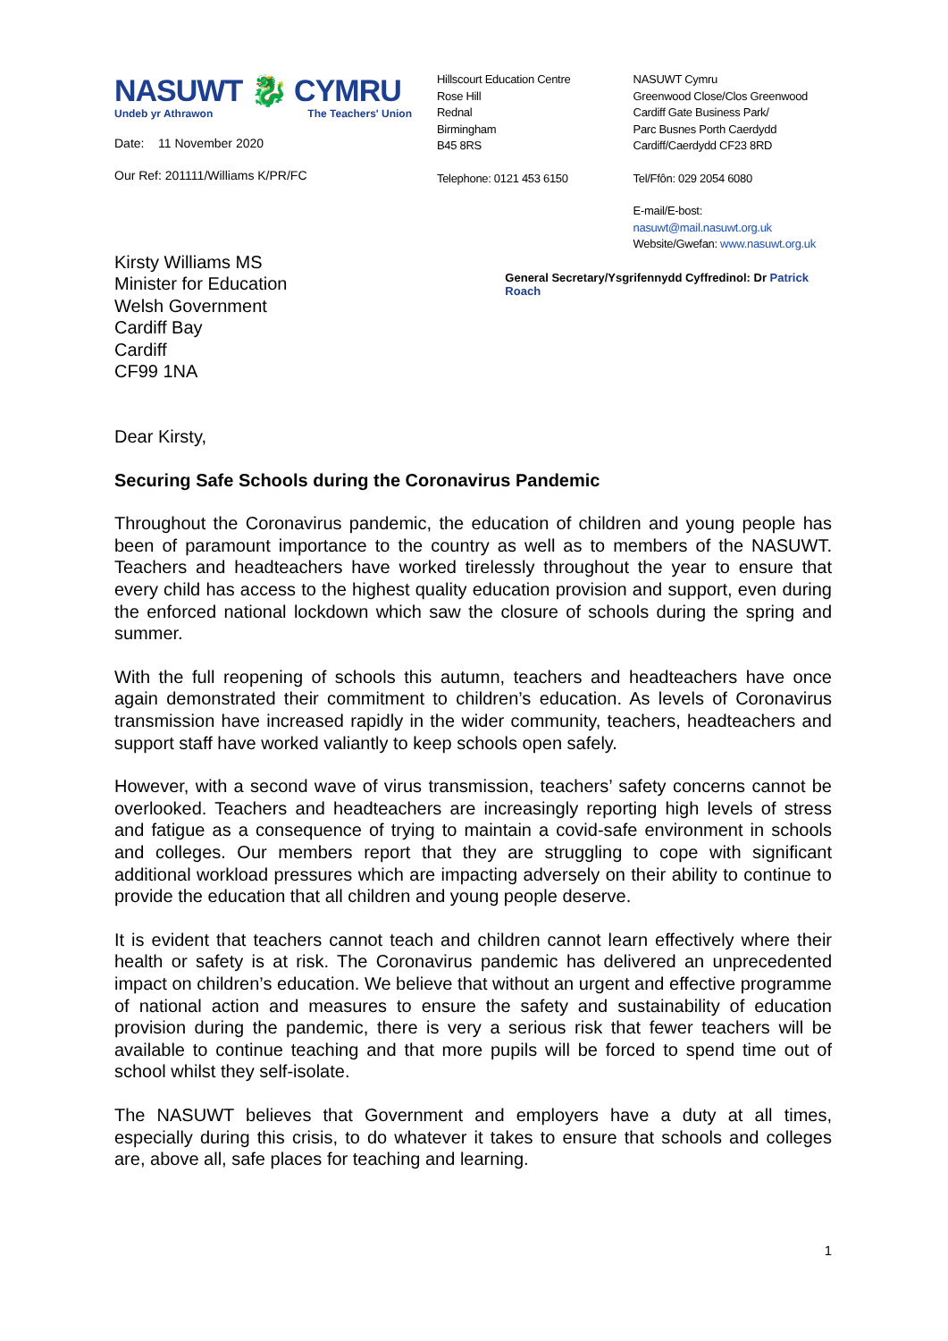NASUWT 🐉 CYMRU
Undeb yr Athrawon The Teachers' Union
Date: 11 November 2020
Our Ref: 201111/Williams K/PR/FC
Hillscourt Education Centre
Rose Hill
Rednal
Birmingham
B45 8RS
Telephone: 0121 453 6150
NASUWT Cymru
Greenwood Close/Clos Greenwood
Cardiff Gate Business Park/
Parc Busnes Porth Caerdydd
Cardiff/Caerdydd CF23 8RD
Tel/Ffôn: 029 2054 6080
E-mail/E-bost: nasuwt@mail.nasuwt.org.uk
Website/Gwefan: www.nasuwt.org.uk
Kirsty Williams MS
Minister for Education
Welsh Government
Cardiff Bay
Cardiff
CF99 1NA
General Secretary/Ysgrifennydd Cyffredinol: Dr Patrick Roach
Dear Kirsty,
Securing Safe Schools during the Coronavirus Pandemic
Throughout the Coronavirus pandemic, the education of children and young people has been of paramount importance to the country as well as to members of the NASUWT. Teachers and headteachers have worked tirelessly throughout the year to ensure that every child has access to the highest quality education provision and support, even during the enforced national lockdown which saw the closure of schools during the spring and summer.
With the full reopening of schools this autumn, teachers and headteachers have once again demonstrated their commitment to children’s education. As levels of Coronavirus transmission have increased rapidly in the wider community, teachers, headteachers and support staff have worked valiantly to keep schools open safely.
However, with a second wave of virus transmission, teachers’ safety concerns cannot be overlooked. Teachers and headteachers are increasingly reporting high levels of stress and fatigue as a consequence of trying to maintain a covid-safe environment in schools and colleges. Our members report that they are struggling to cope with significant additional workload pressures which are impacting adversely on their ability to continue to provide the education that all children and young people deserve.
It is evident that teachers cannot teach and children cannot learn effectively where their health or safety is at risk. The Coronavirus pandemic has delivered an unprecedented impact on children’s education. We believe that without an urgent and effective programme of national action and measures to ensure the safety and sustainability of education provision during the pandemic, there is very a serious risk that fewer teachers will be available to continue teaching and that more pupils will be forced to spend time out of school whilst they self-isolate.
The NASUWT believes that Government and employers have a duty at all times, especially during this crisis, to do whatever it takes to ensure that schools and colleges are, above all, safe places for teaching and learning.
1